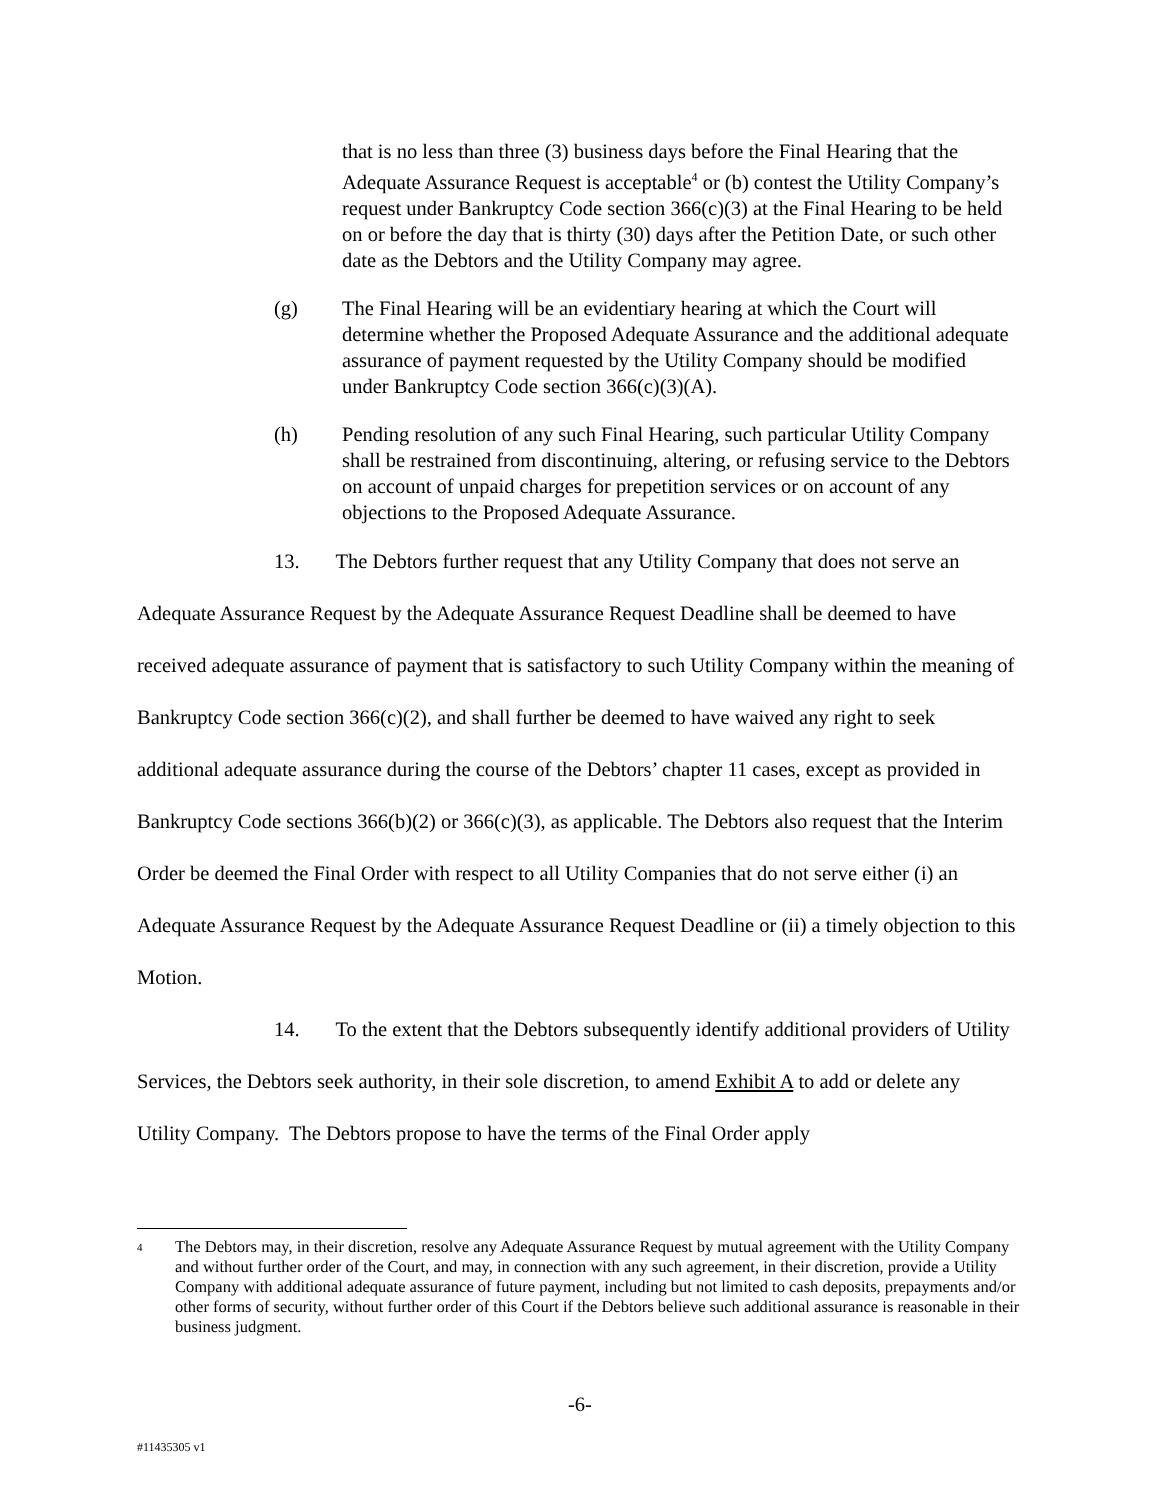that is no less than three (3) business days before the Final Hearing that the Adequate Assurance Request is acceptable<sup>4</sup> or (b) contest the Utility Company’s request under Bankruptcy Code section 366(c)(3) at the Final Hearing to be held on or before the day that is thirty (30) days after the Petition Date, or such other date as the Debtors and the Utility Company may agree.
(g) The Final Hearing will be an evidentiary hearing at which the Court will determine whether the Proposed Adequate Assurance and the additional adequate assurance of payment requested by the Utility Company should be modified under Bankruptcy Code section 366(c)(3)(A).
(h) Pending resolution of any such Final Hearing, such particular Utility Company shall be restrained from discontinuing, altering, or refusing service to the Debtors on account of unpaid charges for prepetition services or on account of any objections to the Proposed Adequate Assurance.
13. The Debtors further request that any Utility Company that does not serve an Adequate Assurance Request by the Adequate Assurance Request Deadline shall be deemed to have received adequate assurance of payment that is satisfactory to such Utility Company within the meaning of Bankruptcy Code section 366(c)(2), and shall further be deemed to have waived any right to seek additional adequate assurance during the course of the Debtors’ chapter 11 cases, except as provided in Bankruptcy Code sections 366(b)(2) or 366(c)(3), as applicable. The Debtors also request that the Interim Order be deemed the Final Order with respect to all Utility Companies that do not serve either (i) an Adequate Assurance Request by the Adequate Assurance Request Deadline or (ii) a timely objection to this Motion.
14. To the extent that the Debtors subsequently identify additional providers of Utility Services, the Debtors seek authority, in their sole discretion, to amend Exhibit A to add or delete any Utility Company. The Debtors propose to have the terms of the Final Order apply
4
The Debtors may, in their discretion, resolve any Adequate Assurance Request by mutual agreement with the Utility Company and without further order of the Court, and may, in connection with any such agreement, in their discretion, provide a Utility Company with additional adequate assurance of future payment, including but not limited to cash deposits, prepayments and/or other forms of security, without further order of this Court if the Debtors believe such additional assurance is reasonable in their business judgment.
-6-
#11435305 v1